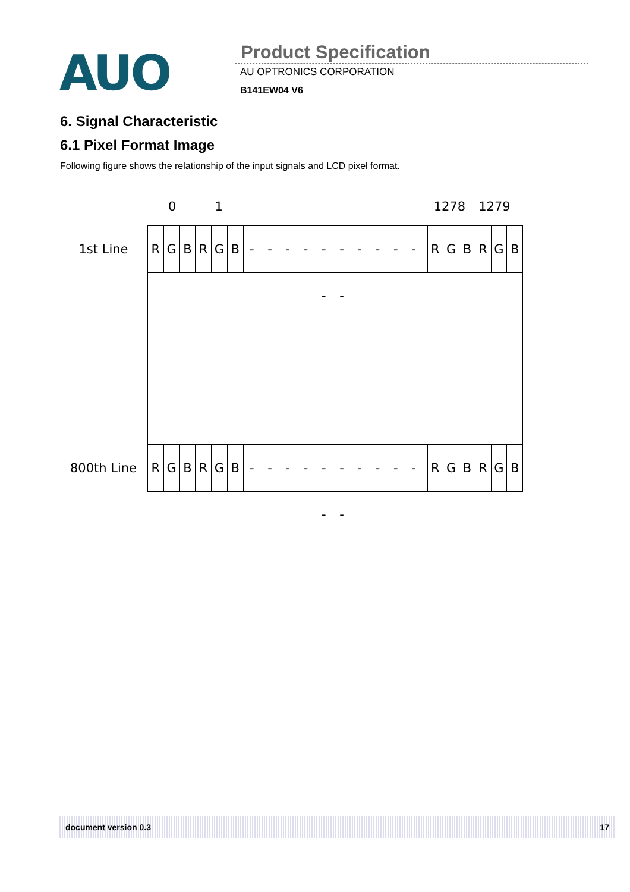AUO
Product Specification
AU OPTRONICS CORPORATION
B141EW04 V6
6. Signal Characteristic
6.1 Pixel Format Image
Following figure shows the relationship of the input signals and LCD pixel format.
0 1 1278 1279
1st Line
RGBRGB - - - - - - - - - - - - RGBRGB
800th Line
RGBRGB - - - - - - - - - - - - RGBRGB
document version 0.3 17